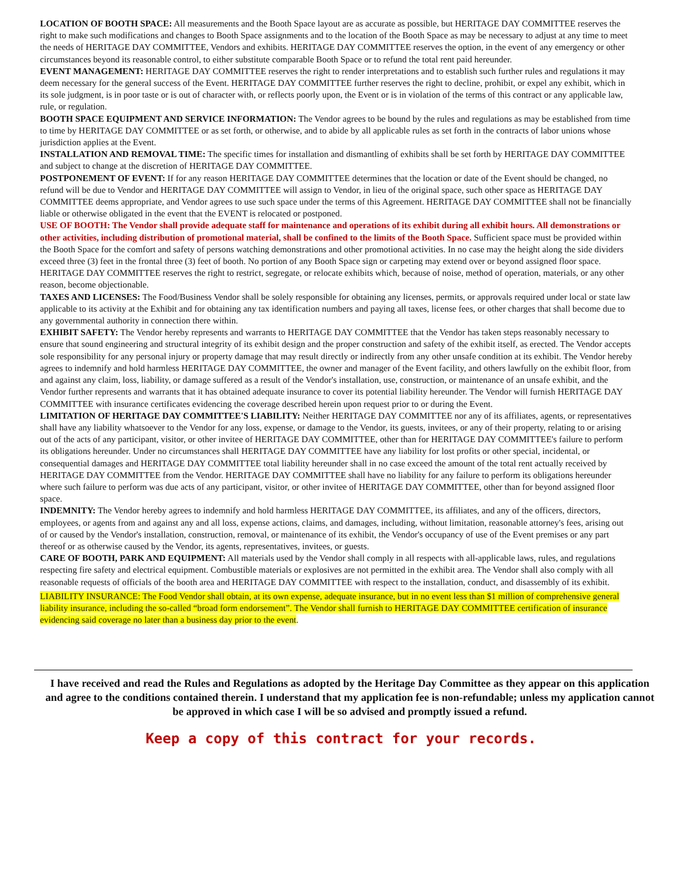LOCATION OF BOOTH SPACE: All measurements and the Booth Space layout are as accurate as possible, but HERITAGE DAY COMMITTEE reserves the right to make such modifications and changes to Booth Space assignments and to the location of the Booth Space as may be necessary to adjust at any time to meet the needs of HERITAGE DAY COMMITTEE, Vendors and exhibits. HERITAGE DAY COMMITTEE reserves the option, in the event of any emergency or other circumstances beyond its reasonable control, to either substitute comparable Booth Space or to refund the total rent paid hereunder.
EVENT MANAGEMENT: HERITAGE DAY COMMITTEE reserves the right to render interpretations and to establish such further rules and regulations it may deem necessary for the general success of the Event. HERITAGE DAY COMMITTEE further reserves the right to decline, prohibit, or expel any exhibit, which in its sole judgment, is in poor taste or is out of character with, or reflects poorly upon, the Event or is in violation of the terms of this contract or any applicable law, rule, or regulation.
BOOTH SPACE EQUIPMENT AND SERVICE INFORMATION: The Vendor agrees to be bound by the rules and regulations as may be established from time to time by HERITAGE DAY COMMITTEE or as set forth, or otherwise, and to abide by all applicable rules as set forth in the contracts of labor unions whose jurisdiction applies at the Event.
INSTALLATION AND REMOVAL TIME: The specific times for installation and dismantling of exhibits shall be set forth by HERITAGE DAY COMMITTEE and subject to change at the discretion of HERITAGE DAY COMMITTEE.
POSTPONEMENT OF EVENT: If for any reason HERITAGE DAY COMMITTEE determines that the location or date of the Event should be changed, no refund will be due to Vendor and HERITAGE DAY COMMITTEE will assign to Vendor, in lieu of the original space, such other space as HERITAGE DAY COMMITTEE deems appropriate, and Vendor agrees to use such space under the terms of this Agreement. HERITAGE DAY COMMITTEE shall not be financially liable or otherwise obligated in the event that the EVENT is relocated or postponed.
USE OF BOOTH: The Vendor shall provide adequate staff for maintenance and operations of its exhibit during all exhibit hours. All demonstrations or other activities, including distribution of promotional material, shall be confined to the limits of the Booth Space. Sufficient space must be provided within the Booth Space for the comfort and safety of persons watching demonstrations and other promotional activities. In no case may the height along the side dividers exceed three (3) feet in the frontal three (3) feet of booth. No portion of any Booth Space sign or carpeting may extend over or beyond assigned floor space. HERITAGE DAY COMMITTEE reserves the right to restrict, segregate, or relocate exhibits which, because of noise, method of operation, materials, or any other reason, become objectionable.
TAXES AND LICENSES: The Food/Business Vendor shall be solely responsible for obtaining any licenses, permits, or approvals required under local or state law applicable to its activity at the Exhibit and for obtaining any tax identification numbers and paying all taxes, license fees, or other charges that shall become due to any governmental authority in connection there within.
EXHIBIT SAFETY: The Vendor hereby represents and warrants to HERITAGE DAY COMMITTEE that the Vendor has taken steps reasonably necessary to ensure that sound engineering and structural integrity of its exhibit design and the proper construction and safety of the exhibit itself, as erected. The Vendor accepts sole responsibility for any personal injury or property damage that may result directly or indirectly from any other unsafe condition at its exhibit. The Vendor hereby agrees to indemnify and hold harmless HERITAGE DAY COMMITTEE, the owner and manager of the Event facility, and others lawfully on the exhibit floor, from and against any claim, loss, liability, or damage suffered as a result of the Vendor's installation, use, construction, or maintenance of an unsafe exhibit, and the Vendor further represents and warrants that it has obtained adequate insurance to cover its potential liability hereunder. The Vendor will furnish HERITAGE DAY COMMITTEE with insurance certificates evidencing the coverage described herein upon request prior to or during the Event.
LIMITATION OF HERITAGE DAY COMMITTEE'S LIABILITY: Neither HERITAGE DAY COMMITTEE nor any of its affiliates, agents, or representatives shall have any liability whatsoever to the Vendor for any loss, expense, or damage to the Vendor, its guests, invitees, or any of their property, relating to or arising out of the acts of any participant, visitor, or other invitee of HERITAGE DAY COMMITTEE, other than for HERITAGE DAY COMMITTEE's failure to perform its obligations hereunder. Under no circumstances shall HERITAGE DAY COMMITTEE have any liability for lost profits or other special, incidental, or consequential damages and HERITAGE DAY COMMITTEE total liability hereunder shall in no case exceed the amount of the total rent actually received by HERITAGE DAY COMMITTEE from the Vendor. HERITAGE DAY COMMITTEE shall have no liability for any failure to perform its obligations hereunder where such failure to perform was due acts of any participant, visitor, or other invitee of HERITAGE DAY COMMITTEE, other than for beyond assigned floor space.
INDEMNITY: The Vendor hereby agrees to indemnify and hold harmless HERITAGE DAY COMMITTEE, its affiliates, and any of the officers, directors, employees, or agents from and against any and all loss, expense actions, claims, and damages, including, without limitation, reasonable attorney's fees, arising out of or caused by the Vendor's installation, construction, removal, or maintenance of its exhibit, the Vendor's occupancy of use of the Event premises or any part thereof or as otherwise caused by the Vendor, its agents, representatives, invitees, or guests.
CARE OF BOOTH, PARK AND EQUIPMENT: All materials used by the Vendor shall comply in all respects with all-applicable laws, rules, and regulations respecting fire safety and electrical equipment. Combustible materials or explosives are not permitted in the exhibit area. The Vendor shall also comply with all reasonable requests of officials of the booth area and HERITAGE DAY COMMITTEE with respect to the installation, conduct, and disassembly of its exhibit.
LIABILITY INSURANCE: The Food Vendor shall obtain, at its own expense, adequate insurance, but in no event less than $1 million of comprehensive general liability insurance, including the so-called “broad form endorsement”. The Vendor shall furnish to HERITAGE DAY COMMITTEE certification of insurance evidencing said coverage no later than a business day prior to the event.
I have received and read the Rules and Regulations as adopted by the Heritage Day Committee as they appear on this application and agree to the conditions contained therein. I understand that my application fee is non-refundable; unless my application cannot be approved in which case I will be so advised and promptly issued a refund.
Keep a copy of this contract for your records.